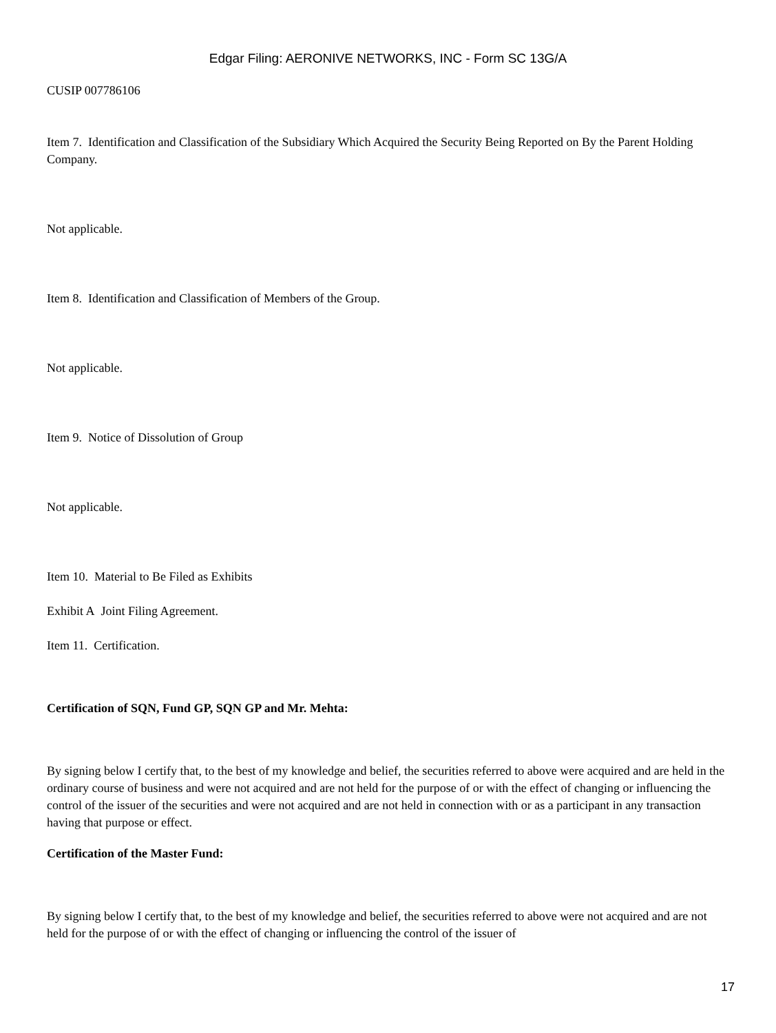Edgar Filing: AERONIVE NETWORKS, INC - Form SC 13G/A
CUSIP 007786106
Item 7. Identification and Classification of the Subsidiary Which Acquired the Security Being Reported on By the Parent Holding Company.
Not applicable.
Item 8. Identification and Classification of Members of the Group.
Not applicable.
Item 9. Notice of Dissolution of Group
Not applicable.
Item 10. Material to Be Filed as Exhibits
Exhibit A Joint Filing Agreement.
Item 11. Certification.
Certification of SQN, Fund GP, SQN GP and Mr. Mehta:
By signing below I certify that, to the best of my knowledge and belief, the securities referred to above were acquired and are held in the ordinary course of business and were not acquired and are not held for the purpose of or with the effect of changing or influencing the control of the issuer of the securities and were not acquired and are not held in connection with or as a participant in any transaction having that purpose or effect.
Certification of the Master Fund:
By signing below I certify that, to the best of my knowledge and belief, the securities referred to above were not acquired and are not held for the purpose of or with the effect of changing or influencing the control of the issuer of
17